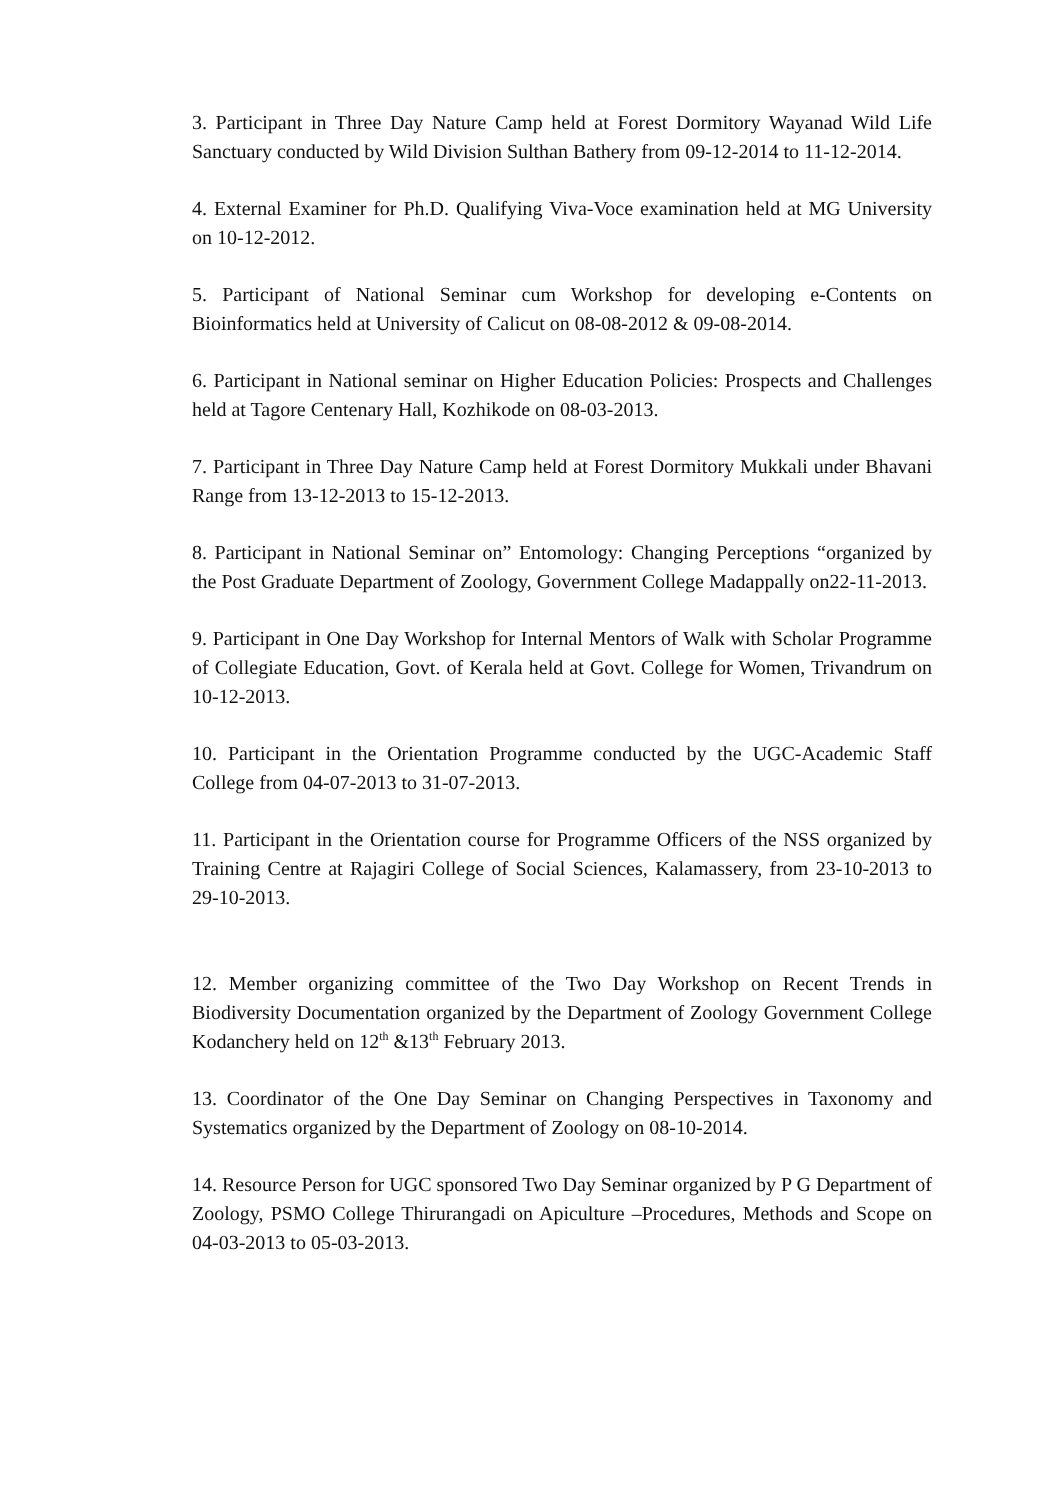3. Participant in Three Day Nature Camp held at Forest Dormitory Wayanad Wild Life Sanctuary conducted by Wild Division Sulthan Bathery from 09-12-2014 to 11-12-2014.
4. External Examiner for Ph.D. Qualifying Viva-Voce examination held at MG University on 10-12-2012.
5. Participant of National Seminar cum Workshop for developing e-Contents on Bioinformatics held at University of Calicut on 08-08-2012 & 09-08-2014.
6. Participant in National seminar on Higher Education Policies: Prospects and Challenges held at Tagore Centenary Hall, Kozhikode on 08-03-2013.
7. Participant in Three Day Nature Camp held at Forest Dormitory Mukkali under Bhavani Range from 13-12-2013 to 15-12-2013.
8. Participant in National Seminar on” Entomology: Changing Perceptions “organized by the Post Graduate Department of Zoology, Government College Madappally on22-11-2013.
9. Participant in One Day Workshop for Internal Mentors of Walk with Scholar Programme of Collegiate Education, Govt. of Kerala held at Govt. College for Women, Trivandrum on 10-12-2013.
10. Participant in the Orientation Programme conducted by the UGC-Academic Staff College from 04-07-2013 to 31-07-2013.
11. Participant in the Orientation course for Programme Officers of the NSS organized by Training Centre at Rajagiri College of Social Sciences, Kalamassery, from 23-10-2013 to 29-10-2013.
12. Member organizing committee of the Two Day Workshop on Recent Trends in Biodiversity Documentation organized by the Department of Zoology Government College Kodanchery held on 12<sup>th</sup> &13<sup>th</sup> February 2013.
13. Coordinator of the One Day Seminar on Changing Perspectives in Taxonomy and Systematics organized by the Department of Zoology on 08-10-2014.
14. Resource Person for UGC sponsored Two Day Seminar organized by P G Department of Zoology, PSMO College Thirurangadi on Apiculture –Procedures, Methods and Scope on 04-03-2013 to 05-03-2013.